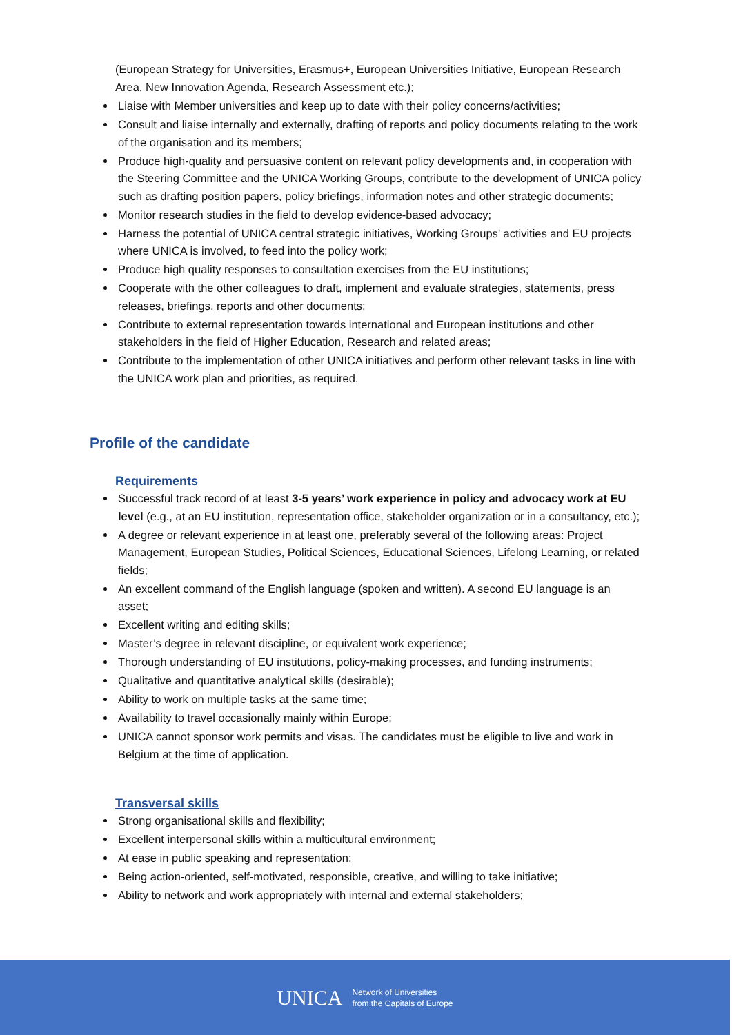(European Strategy for Universities, Erasmus+, European Universities Initiative, European Research Area, New Innovation Agenda, Research Assessment etc.);
Liaise with Member universities and keep up to date with their policy concerns/activities;
Consult and liaise internally and externally, drafting of reports and policy documents relating to the work of the organisation and its members;
Produce high-quality and persuasive content on relevant policy developments and, in cooperation with the Steering Committee and the UNICA Working Groups, contribute to the development of UNICA policy such as drafting position papers, policy briefings, information notes and other strategic documents;
Monitor research studies in the field to develop evidence-based advocacy;
Harness the potential of UNICA central strategic initiatives, Working Groups’ activities and EU projects where UNICA is involved, to feed into the policy work;
Produce high quality responses to consultation exercises from the EU institutions;
Cooperate with the other colleagues to draft, implement and evaluate strategies, statements, press releases, briefings, reports and other documents;
Contribute to external representation towards international and European institutions and other stakeholders in the field of Higher Education, Research and related areas;
Contribute to the implementation of other UNICA initiatives and perform other relevant tasks in line with the UNICA work plan and priorities, as required.
Profile of the candidate
Requirements
Successful track record of at least 3-5 years’ work experience in policy and advocacy work at EU level (e.g., at an EU institution, representation office, stakeholder organization or in a consultancy, etc.);
A degree or relevant experience in at least one, preferably several of the following areas: Project Management, European Studies, Political Sciences, Educational Sciences, Lifelong Learning, or related fields;
An excellent command of the English language (spoken and written). A second EU language is an asset;
Excellent writing and editing skills;
Master’s degree in relevant discipline, or equivalent work experience;
Thorough understanding of EU institutions, policy-making processes, and funding instruments;
Qualitative and quantitative analytical skills (desirable);
Ability to work on multiple tasks at the same time;
Availability to travel occasionally mainly within Europe;
UNICA cannot sponsor work permits and visas. The candidates must be eligible to live and work in Belgium at the time of application.
Transversal skills
Strong organisational skills and flexibility;
Excellent interpersonal skills within a multicultural environment;
At ease in public speaking and representation;
Being action-oriented, self-motivated, responsible, creative, and willing to take initiative;
Ability to network and work appropriately with internal and external stakeholders;
UNICA
Network of Universities
from the Capitals of Europe